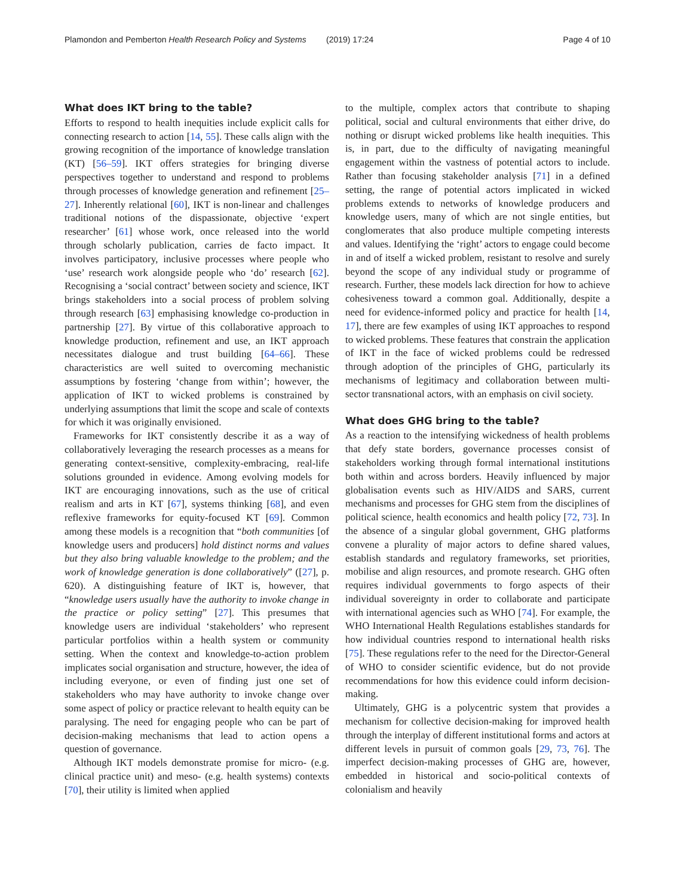Plamondon and Pemberton Health Research Policy and Systems (2019) 17:24 Page 4 of 10
What does IKT bring to the table?
Efforts to respond to health inequities include explicit calls for connecting research to action [14, 55]. These calls align with the growing recognition of the importance of knowledge translation (KT) [56–59]. IKT offers strategies for bringing diverse perspectives together to understand and respond to problems through processes of knowledge generation and refinement [25–27]. Inherently relational [60], IKT is non-linear and challenges traditional notions of the dispassionate, objective ‘expert researcher’ [61] whose work, once released into the world through scholarly publication, carries de facto impact. It involves participatory, inclusive processes where people who ‘use’ research work alongside people who ‘do’ research [62]. Recognising a ‘social contract’ between society and science, IKT brings stakeholders into a social process of problem solving through research [63] emphasising knowledge co-production in partnership [27]. By virtue of this collaborative approach to knowledge production, refinement and use, an IKT approach necessitates dialogue and trust building [64–66]. These characteristics are well suited to overcoming mechanistic assumptions by fostering ‘change from within’; however, the application of IKT to wicked problems is constrained by underlying assumptions that limit the scope and scale of contexts for which it was originally envisioned.
Frameworks for IKT consistently describe it as a way of collaboratively leveraging the research processes as a means for generating context-sensitive, complexity-embracing, real-life solutions grounded in evidence. Among evolving models for IKT are encouraging innovations, such as the use of critical realism and arts in KT [67], systems thinking [68], and even reflexive frameworks for equity-focused KT [69]. Common among these models is a recognition that “both communities [of knowledge users and producers] hold distinct norms and values but they also bring valuable knowledge to the problem; and the work of knowledge generation is done collaboratively” ([27], p. 620). A distinguishing feature of IKT is, however, that “knowledge users usually have the authority to invoke change in the practice or policy setting” [27]. This presumes that knowledge users are individual ‘stakeholders’ who represent particular portfolios within a health system or community setting. When the context and knowledge-to-action problem implicates social organisation and structure, however, the idea of including everyone, or even of finding just one set of stakeholders who may have authority to invoke change over some aspect of policy or practice relevant to health equity can be paralysing. The need for engaging people who can be part of decision-making mechanisms that lead to action opens a question of governance.
Although IKT models demonstrate promise for micro- (e.g. clinical practice unit) and meso- (e.g. health systems) contexts [70], their utility is limited when applied
to the multiple, complex actors that contribute to shaping political, social and cultural environments that either drive, do nothing or disrupt wicked problems like health inequities. This is, in part, due to the difficulty of navigating meaningful engagement within the vastness of potential actors to include. Rather than focusing stakeholder analysis [71] in a defined setting, the range of potential actors implicated in wicked problems extends to networks of knowledge producers and knowledge users, many of which are not single entities, but conglomerates that also produce multiple competing interests and values. Identifying the ‘right’ actors to engage could become in and of itself a wicked problem, resistant to resolve and surely beyond the scope of any individual study or programme of research. Further, these models lack direction for how to achieve cohesiveness toward a common goal. Additionally, despite a need for evidence-informed policy and practice for health [14, 17], there are few examples of using IKT approaches to respond to wicked problems. These features that constrain the application of IKT in the face of wicked problems could be redressed through adoption of the principles of GHG, particularly its mechanisms of legitimacy and collaboration between multi-sector transnational actors, with an emphasis on civil society.
What does GHG bring to the table?
As a reaction to the intensifying wickedness of health problems that defy state borders, governance processes consist of stakeholders working through formal international institutions both within and across borders. Heavily influenced by major globalisation events such as HIV/AIDS and SARS, current mechanisms and processes for GHG stem from the disciplines of political science, health economics and health policy [72, 73]. In the absence of a singular global government, GHG platforms convene a plurality of major actors to define shared values, establish standards and regulatory frameworks, set priorities, mobilise and align resources, and promote research. GHG often requires individual governments to forgo aspects of their individual sovereignty in order to collaborate and participate with international agencies such as WHO [74]. For example, the WHO International Health Regulations establishes standards for how individual countries respond to international health risks [75]. These regulations refer to the need for the Director-General of WHO to consider scientific evidence, but do not provide recommendations for how this evidence could inform decision-making.
Ultimately, GHG is a polycentric system that provides a mechanism for collective decision-making for improved health through the interplay of different institutional forms and actors at different levels in pursuit of common goals [29, 73, 76]. The imperfect decision-making processes of GHG are, however, embedded in historical and socio-political contexts of colonialism and heavily